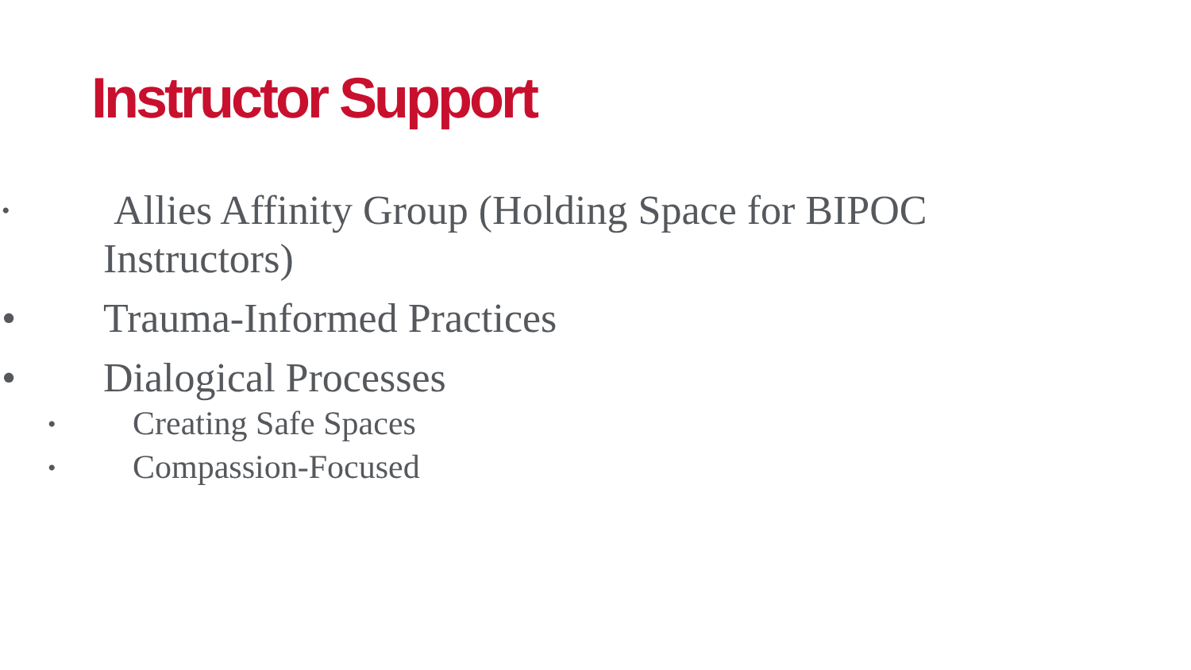Instructor Support
• Allies Affinity Group (Holding Space for BIPOC
Instructors)
• Trauma-Informed Practices
• Dialogical Processes
• Creating Safe Spaces
• Compassion-Focused